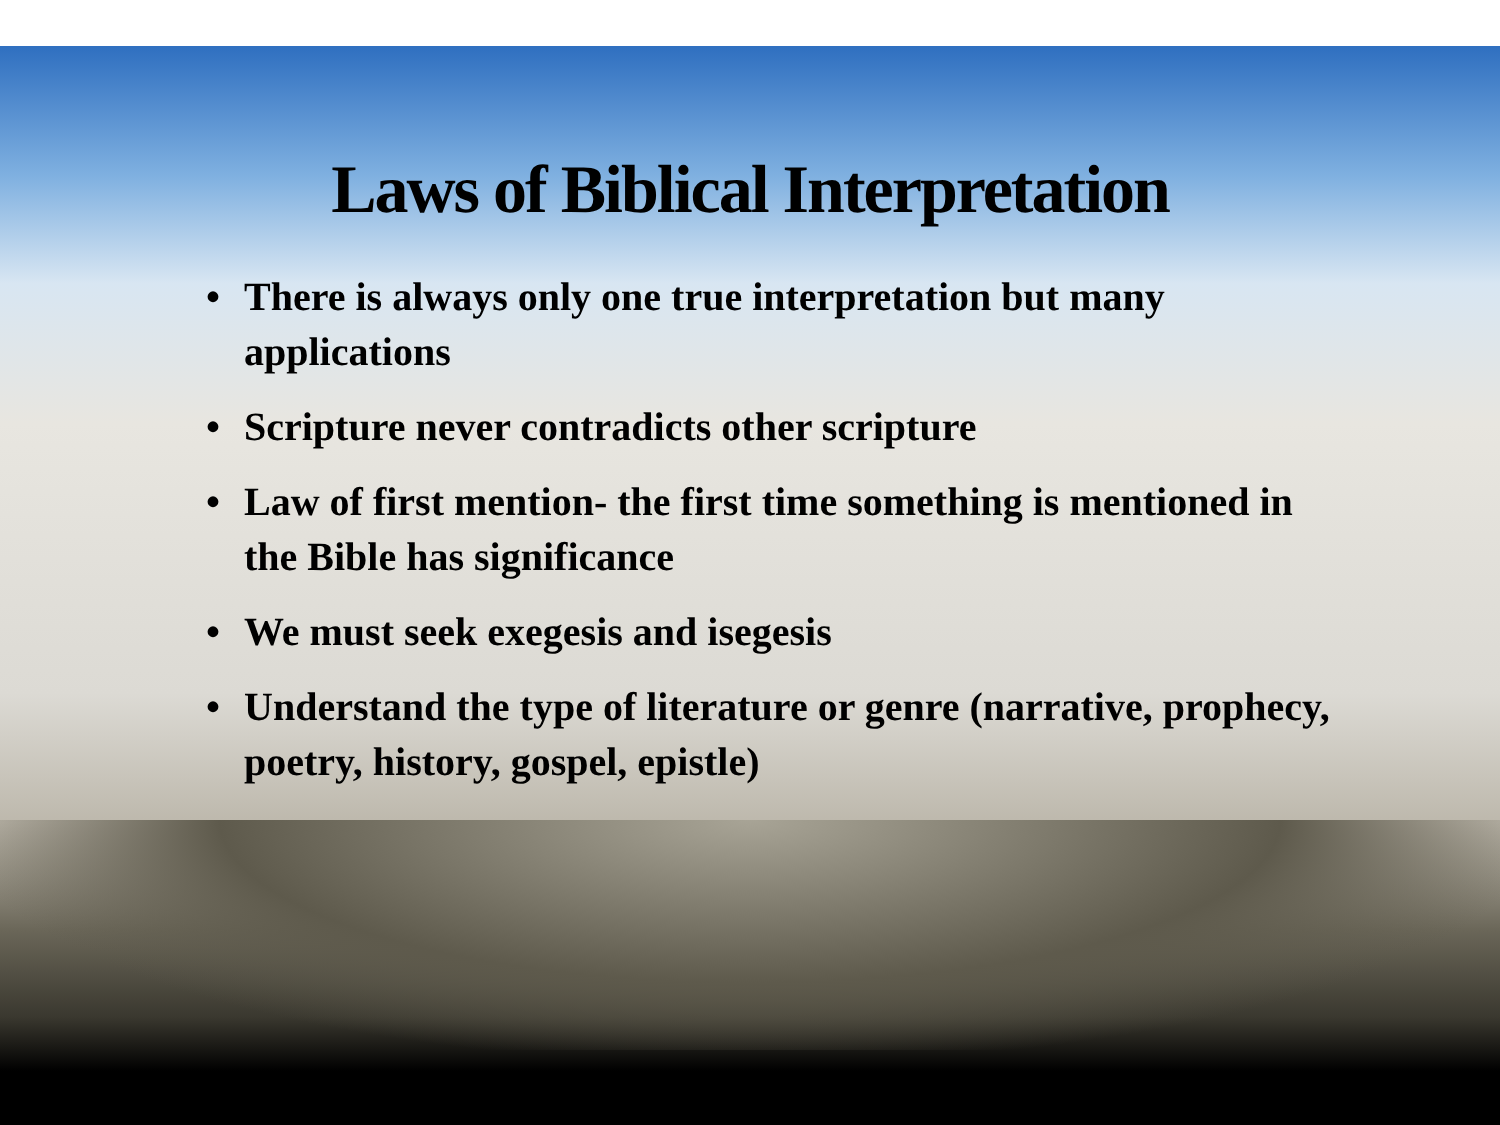Laws of Biblical Interpretation
• There is always only one true interpretation but many applications
• Scripture never contradicts other scripture
• Law of first mention- the first time something is mentioned in the Bible has significance
• We must seek exegesis and isegesis
• Understand the type of literature or genre (narrative, prophecy, poetry, history, gospel, epistle)